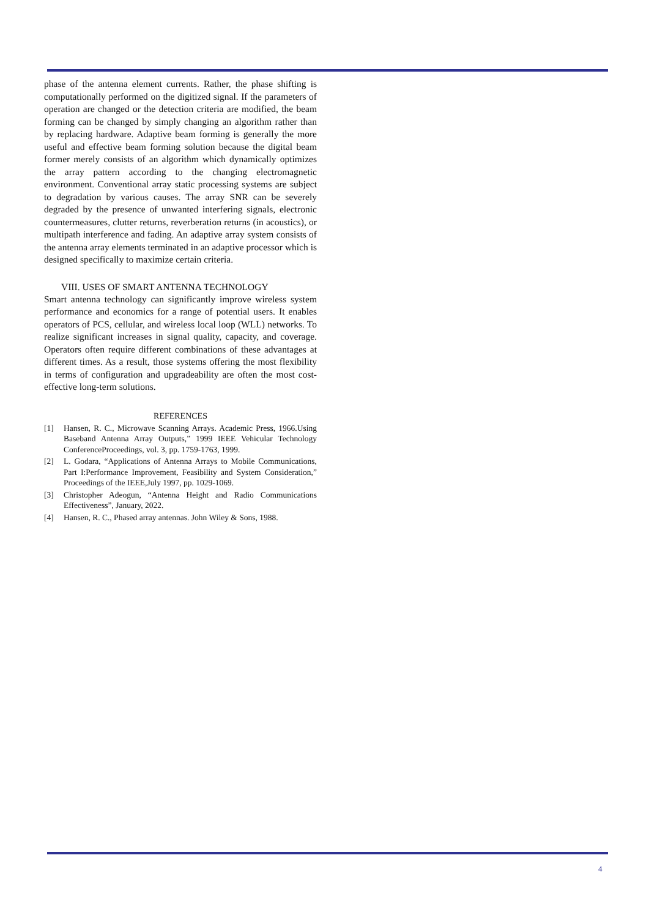phase of the antenna element currents. Rather, the phase shifting is computationally performed on the digitized signal. If the parameters of operation are changed or the detection criteria are modified, the beam forming can be changed by simply changing an algorithm rather than by replacing hardware. Adaptive beam forming is generally the more useful and effective beam forming solution because the digital beam former merely consists of an algorithm which dynamically optimizes the array pattern according to the changing electromagnetic environment. Conventional array static processing systems are subject to degradation by various causes. The array SNR can be severely degraded by the presence of unwanted interfering signals, electronic countermeasures, clutter returns, reverberation returns (in acoustics), or multipath interference and fading. An adaptive array system consists of the antenna array elements terminated in an adaptive processor which is designed specifically to maximize certain criteria.
VIII. USES OF SMART ANTENNA TECHNOLOGY
Smart antenna technology can significantly improve wireless system performance and economics for a range of potential users. It enables operators of PCS, cellular, and wireless local loop (WLL) networks. To realize significant increases in signal quality, capacity, and coverage. Operators often require different combinations of these advantages at different times. As a result, those systems offering the most flexibility in terms of configuration and upgradeability are often the most cost-effective long-term solutions.
REFERENCES
[1] Hansen, R. C., Microwave Scanning Arrays. Academic Press, 1966.Using Baseband Antenna Array Outputs,” 1999 IEEE Vehicular Technology ConferenceProceedings, vol. 3, pp. 1759-1763, 1999.
[2] L. Godara, “Applications of Antenna Arrays to Mobile Communications, Part I:Performance Improvement, Feasibility and System Consideration,” Proceedings of the IEEE,July 1997, pp. 1029-1069.
[3] Christopher Adeogun, “Antenna Height and Radio Communications Effectiveness”, January, 2022.
[4] Hansen, R. C., Phased array antennas. John Wiley & Sons, 1988.
4